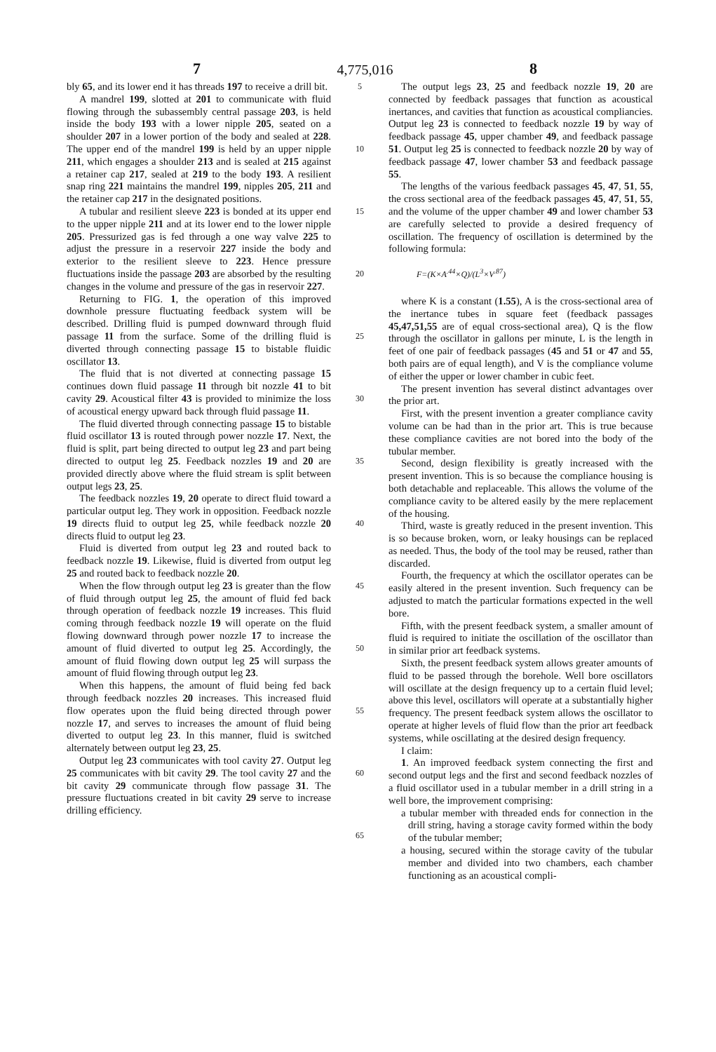7 4,775,016 8
bly 65, and its lower end it has threads 197 to receive a drill bit.
A mandrel 199, slotted at 201 to communicate with fluid flowing through the subassembly central passage 203, is held inside the body 193 with a lower nipple 205, seated on a shoulder 207 in a lower portion of the body and sealed at 228. The upper end of the mandrel 199 is held by an upper nipple 211, which engages a shoulder 213 and is sealed at 215 against a retainer cap 217, sealed at 219 to the body 193. A resilient snap ring 221 maintains the mandrel 199, nipples 205, 211 and the retainer cap 217 in the designated positions.
A tubular and resilient sleeve 223 is bonded at its upper end to the upper nipple 211 and at its lower end to the lower nipple 205. Pressurized gas is fed through a one way valve 225 to adjust the pressure in a reservoir 227 inside the body and exterior to the resilient sleeve to 223. Hence pressure fluctuations inside the passage 203 are absorbed by the resulting changes in the volume and pressure of the gas in reservoir 227.
Returning to FIG. 1, the operation of this improved downhole pressure fluctuating feedback system will be described. Drilling fluid is pumped downward through fluid passage 11 from the surface. Some of the drilling fluid is diverted through connecting passage 15 to bistable fluidic oscillator 13.
The fluid that is not diverted at connecting passage 15 continues down fluid passage 11 through bit nozzle 41 to bit cavity 29. Acoustical filter 43 is provided to minimize the loss of acoustical energy upward back through fluid passage 11.
The fluid diverted through connecting passage 15 to bistable fluid oscillator 13 is routed through power nozzle 17. Next, the fluid is split, part being directed to output leg 23 and part being directed to output leg 25. Feedback nozzles 19 and 20 are provided directly above where the fluid stream is split between output legs 23, 25.
The feedback nozzles 19, 20 operate to direct fluid toward a particular output leg. They work in opposition. Feedback nozzle 19 directs fluid to output leg 25, while feedback nozzle 20 directs fluid to output leg 23.
Fluid is diverted from output leg 23 and routed back to feedback nozzle 19. Likewise, fluid is diverted from output leg 25 and routed back to feedback nozzle 20.
When the flow through output leg 23 is greater than the flow of fluid through output leg 25, the amount of fluid fed back through operation of feedback nozzle 19 increases. This fluid coming through feedback nozzle 19 will operate on the fluid flowing downward through power nozzle 17 to increase the amount of fluid diverted to output leg 25. Accordingly, the amount of fluid flowing down output leg 25 will surpass the amount of fluid flowing through output leg 23.
When this happens, the amount of fluid being fed back through feedback nozzles 20 increases. This increased fluid flow operates upon the fluid being directed through power nozzle 17, and serves to increases the amount of fluid being diverted to output leg 23. In this manner, fluid is switched alternately between output leg 23, 25.
Output leg 23 communicates with tool cavity 27. Output leg 25 communicates with bit cavity 29. The tool cavity 27 and the bit cavity 29 communicate through flow passage 31. The pressure fluctuations created in bit cavity 29 serve to increase drilling efficiency.
5
10
15
20
25
30
35
40
45
50
55
60
65
The output legs 23, 25 and feedback nozzle 19, 20 are connected by feedback passages that function as acoustical inertances, and cavities that function as acoustical compliancies. Output leg 23 is connected to feedback nozzle 19 by way of feedback passage 45, upper chamber 49, and feedback passage 51. Output leg 25 is connected to feedback nozzle 20 by way of feedback passage 47, lower chamber 53 and feedback passage 55.
The lengths of the various feedback passages 45, 47, 51, 55, the cross sectional area of the feedback passages 45, 47, 51, 55, and the volume of the upper chamber 49 and lower chamber 53 are carefully selected to provide a desired frequency of oscillation. The frequency of oscillation is determined by the following formula:
F=(K×A<sup>.44</sup>×Q)/(L<sup>3</sup>×V<sup>.87</sup>)
where K is a constant (1.55), A is the cross-sectional area of the inertance tubes in square feet (feedback passages 45,47,51,55 are of equal cross-sectional area), Q is the flow through the oscillator in gallons per minute, L is the length in feet of one pair of feedback passages (45 and 51 or 47 and 55, both pairs are of equal length), and V is the compliance volume of either the upper or lower chamber in cubic feet.
The present invention has several distinct advantages over the prior art.
First, with the present invention a greater compliance cavity volume can be had than in the prior art. This is true because these compliance cavities are not bored into the body of the tubular member.
Second, design flexibility is greatly increased with the present invention. This is so because the compliance housing is both detachable and replaceable. This allows the volume of the compliance cavity to be altered easily by the mere replacement of the housing.
Third, waste is greatly reduced in the present invention. This is so because broken, worn, or leaky housings can be replaced as needed. Thus, the body of the tool may be reused, rather than discarded.
Fourth, the frequency at which the oscillator operates can be easily altered in the present invention. Such frequency can be adjusted to match the particular formations expected in the well bore.
Fifth, with the present feedback system, a smaller amount of fluid is required to initiate the oscillation of the oscillator than in similar prior art feedback systems.
Sixth, the present feedback system allows greater amounts of fluid to be passed through the borehole. Well bore oscillators will oscillate at the design frequency up to a certain fluid level; above this level, oscillators will operate at a substantially higher frequency. The present feedback system allows the oscillator to operate at higher levels of fluid flow than the prior art feedback systems, while oscillating at the desired design frequency.
I claim:
1. An improved feedback system connecting the first and second output legs and the first and second feedback nozzles of a fluid oscillator used in a tubular member in a drill string in a well bore, the improvement comprising:
a tubular member with threaded ends for connection in the drill string, having a storage cavity formed within the body of the tubular member;
a housing, secured within the storage cavity of the tubular member and divided into two chambers, each chamber functioning as an acoustical compli-